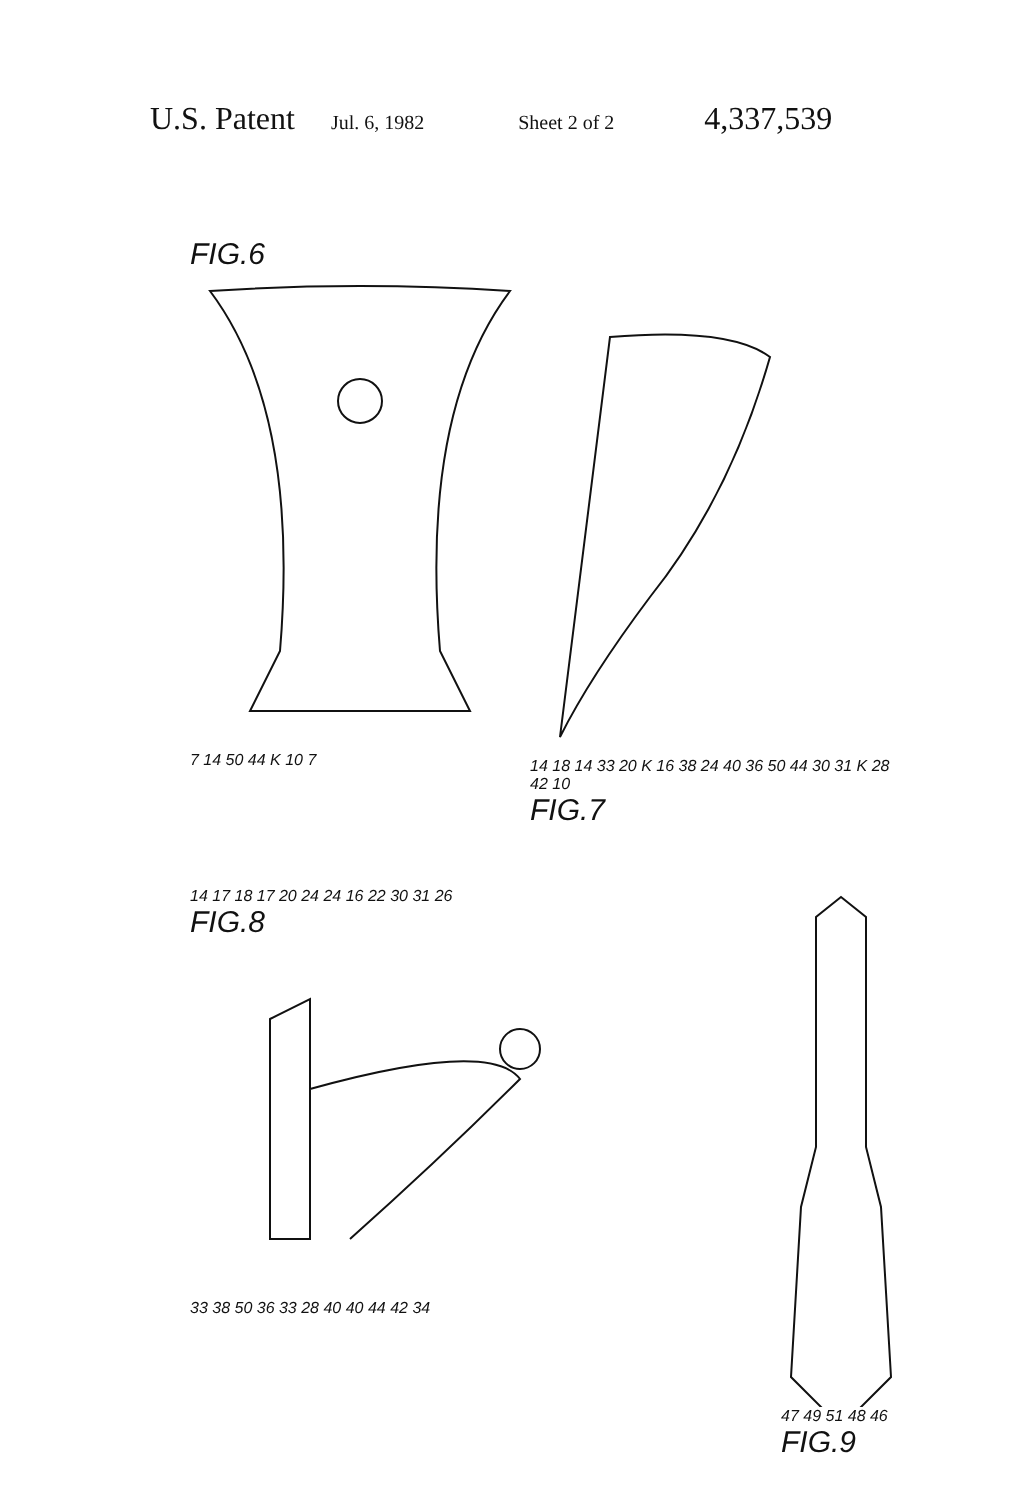U.S. Patent Jul. 6, 1982 Sheet 2 of 2 4,337,539
FIG.6
7 14 50 44 K 10 7
14 18 14 33 20 K 16 38 24 40 36 50 44 30 31 K 28 42 10
FIG.7
14 17 18 17 20 24 24 16 22 30 31 26
FIG.8
33 38 50 36 33 28 40 40 44 42 34
47 49 51 48 46
FIG.9